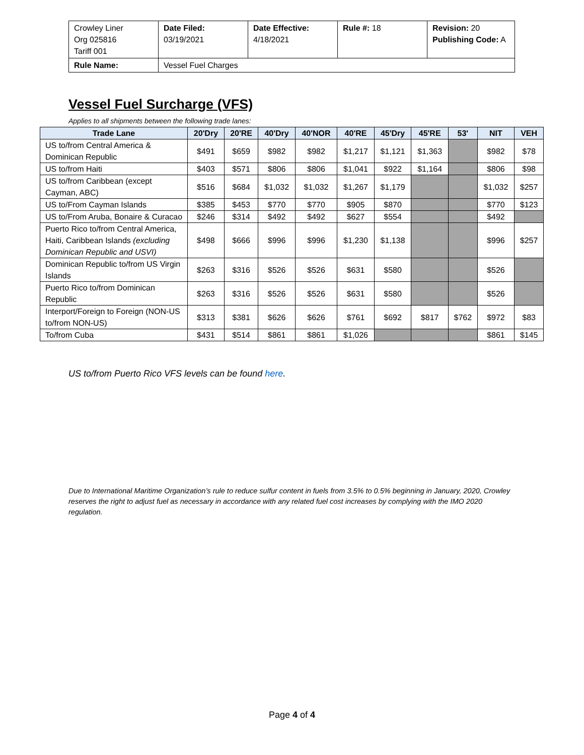| Crowley Liner Org 025816 Tariff 001 | Date Filed: 03/19/2021 | Date Effective: 4/18/2021 | Rule #: 18 | Revision: 20 Publishing Code: A |
| Rule Name: | Vessel Fuel Charges | | | |
Vessel Fuel Surcharge (VFS)
Applies to all shipments between the following trade lanes:
| Trade Lane | 20'Dry | 20'RE | 40'Dry | 40'NOR | 40'RE | 45'Dry | 45'RE | 53' | NIT | VEH |
| --- | --- | --- | --- | --- | --- | --- | --- | --- | --- | --- |
| US to/from Central America & Dominican Republic | $491 | $659 | $982 | $982 | $1,217 | $1,121 | $1,363 | | $982 | $78 |
| US to/from Haiti | $403 | $571 | $806 | $806 | $1,041 | $922 | $1,164 | | $806 | $98 |
| US to/from Caribbean (except Cayman, ABC) | $516 | $684 | $1,032 | $1,032 | $1,267 | $1,179 | | | $1,032 | $257 |
| US to/From Cayman Islands | $385 | $453 | $770 | $770 | $905 | $870 | | | $770 | $123 |
| US to/From Aruba, Bonaire & Curacao | $246 | $314 | $492 | $492 | $627 | $554 | | | $492 | |
| Puerto Rico to/from Central America, Haiti, Caribbean Islands (excluding Dominican Republic and USVI) | $498 | $666 | $996 | $996 | $1,230 | $1,138 | | | $996 | $257 |
| Dominican Republic to/from US Virgin Islands | $263 | $316 | $526 | $526 | $631 | $580 | | | $526 | |
| Puerto Rico to/from Dominican Republic | $263 | $316 | $526 | $526 | $631 | $580 | | | $526 | |
| Interport/Foreign to Foreign (NON-US to/from NON-US) | $313 | $381 | $626 | $626 | $761 | $692 | $817 | $762 | $972 | $83 |
| To/from Cuba | $431 | $514 | $861 | $861 | $1,026 | | | | $861 | $145 |
US to/from Puerto Rico VFS levels can be found here.
Due to International Maritime Organization’s rule to reduce sulfur content in fuels from 3.5% to 0.5% beginning in January, 2020, Crowley reserves the right to adjust fuel as necessary in accordance with any related fuel cost increases by complying with the IMO 2020 regulation.
Page 4 of 4